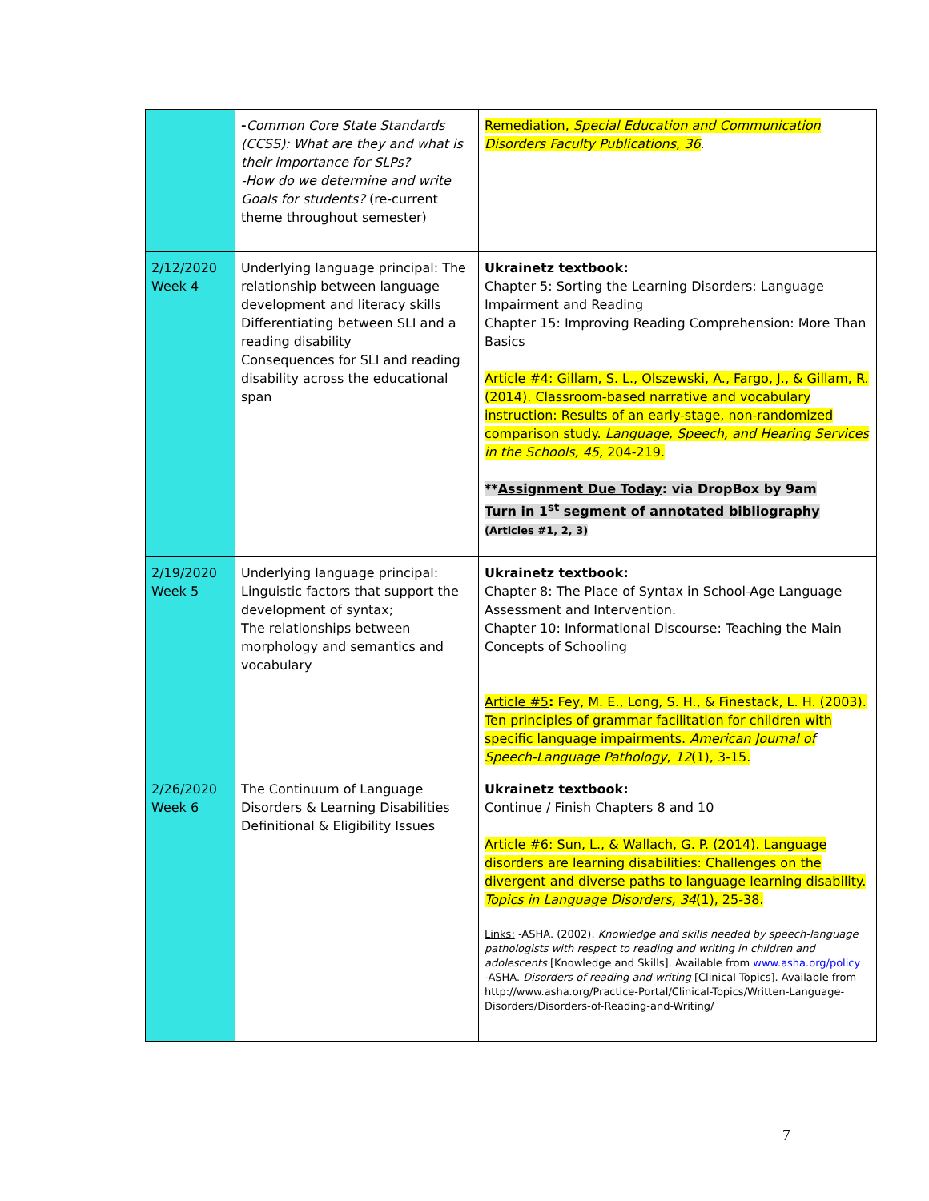| | - Common Core State Standards (CCSS): What are they and what is their importance for SLPs? -How do we determine and write Goals for students? (re-current theme throughout semester) | Remediation, Special Education and Communication Disorders Faculty Publications, 36 . |
| 2/12/2020 Week 4 | Underlying language principal: The relationship between language development and literacy skills Differentiating between SLI and a reading disability Consequences for SLI and reading disability across the educational span | Ukrainetz textbook: Chapter 5: Sorting the Learning Disorders: Language Impairment and Reading Chapter 15: Improving Reading Comprehension: More Than Basics Article #4: Gillam, S. L., Olszewski, A., Fargo, J., & Gillam, R. (2014). Classroom-based narrative and vocabulary instruction: Results of an early-stage, non-randomized comparison study. Language, Speech, and Hearing Services in the Schools, 45, 204-219. ** Assignment Due Today : via DropBox by 9am Turn in 1<sup>st</sup> segment of annotated bibliography (Articles #1, 2, 3) |
| 2/19/2020 Week 5 | Underlying language principal: Linguistic factors that support the development of syntax; The relationships between morphology and semantics and vocabulary | Ukrainetz textbook: Chapter 8: The Place of Syntax in School-Age Language Assessment and Intervention. Chapter 10: Informational Discourse: Teaching the Main Concepts of Schooling Article #5 : Fey, M. E., Long, S. H., & Finestack, L. H. (2003). Ten principles of grammar facilitation for children with specific language impairments. American Journal of Speech-Language Pathology , 12 (1), 3-15. |
| 2/26/2020 Week 6 | The Continuum of Language Disorders & Learning Disabilities Definitional & Eligibility Issues | Ukrainetz textbook: Continue / Finish Chapters 8 and 10 Article #6 : Sun, L., & Wallach, G. P. (2014). Language disorders are learning disabilities: Challenges on the divergent and diverse paths to language learning disability. Topics in Language Disorders, 34 (1), 25-38. Links: -ASHA. (2002). Knowledge and skills needed by speech-language pathologists with respect to reading and writing in children and adolescents [Knowledge and Skills]. Available from www.asha.org/policy -ASHA. Disorders of reading and writing [Clinical Topics]. Available from http://www.asha.org/Practice-Portal/Clinical-Topics/Written-Language-Disorders/Disorders-of-Reading-and-Writing/ |
7